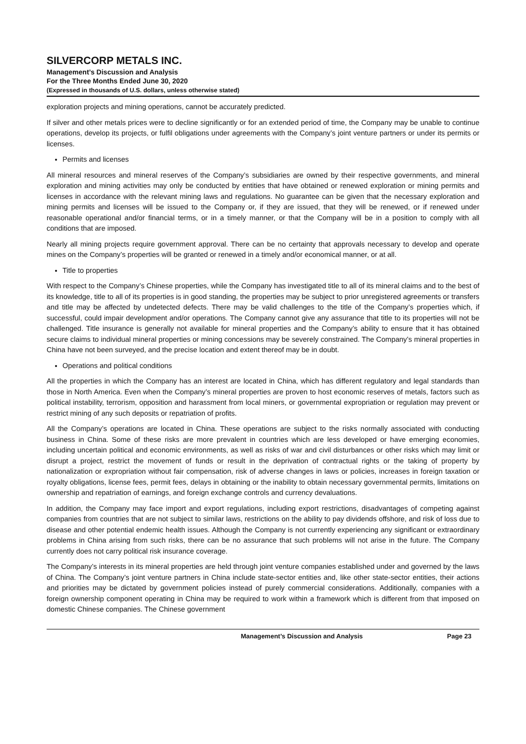SILVERCORP METALS INC.
Management’s Discussion and Analysis
For the Three Months Ended June 30, 2020
(Expressed in thousands of U.S. dollars, unless otherwise stated)
exploration projects and mining operations, cannot be accurately predicted.
If silver and other metals prices were to decline significantly or for an extended period of time, the Company may be unable to continue operations, develop its projects, or fulfil obligations under agreements with the Company’s joint venture partners or under its permits or licenses.
Permits and licenses
All mineral resources and mineral reserves of the Company’s subsidiaries are owned by their respective governments, and mineral exploration and mining activities may only be conducted by entities that have obtained or renewed exploration or mining permits and licenses in accordance with the relevant mining laws and regulations. No guarantee can be given that the necessary exploration and mining permits and licenses will be issued to the Company or, if they are issued, that they will be renewed, or if renewed under reasonable operational and/or financial terms, or in a timely manner, or that the Company will be in a position to comply with all conditions that are imposed.
Nearly all mining projects require government approval. There can be no certainty that approvals necessary to develop and operate mines on the Company’s properties will be granted or renewed in a timely and/or economical manner, or at all.
Title to properties
With respect to the Company’s Chinese properties, while the Company has investigated title to all of its mineral claims and to the best of its knowledge, title to all of its properties is in good standing, the properties may be subject to prior unregistered agreements or transfers and title may be affected by undetected defects. There may be valid challenges to the title of the Company’s properties which, if successful, could impair development and/or operations. The Company cannot give any assurance that title to its properties will not be challenged. Title insurance is generally not available for mineral properties and the Company’s ability to ensure that it has obtained secure claims to individual mineral properties or mining concessions may be severely constrained. The Company’s mineral properties in China have not been surveyed, and the precise location and extent thereof may be in doubt.
Operations and political conditions
All the properties in which the Company has an interest are located in China, which has different regulatory and legal standards than those in North America. Even when the Company’s mineral properties are proven to host economic reserves of metals, factors such as political instability, terrorism, opposition and harassment from local miners, or governmental expropriation or regulation may prevent or restrict mining of any such deposits or repatriation of profits.
All the Company’s operations are located in China. These operations are subject to the risks normally associated with conducting business in China. Some of these risks are more prevalent in countries which are less developed or have emerging economies, including uncertain political and economic environments, as well as risks of war and civil disturbances or other risks which may limit or disrupt a project, restrict the movement of funds or result in the deprivation of contractual rights or the taking of property by nationalization or expropriation without fair compensation, risk of adverse changes in laws or policies, increases in foreign taxation or royalty obligations, license fees, permit fees, delays in obtaining or the inability to obtain necessary governmental permits, limitations on ownership and repatriation of earnings, and foreign exchange controls and currency devaluations.
In addition, the Company may face import and export regulations, including export restrictions, disadvantages of competing against companies from countries that are not subject to similar laws, restrictions on the ability to pay dividends offshore, and risk of loss due to disease and other potential endemic health issues. Although the Company is not currently experiencing any significant or extraordinary problems in China arising from such risks, there can be no assurance that such problems will not arise in the future. The Company currently does not carry political risk insurance coverage.
The Company’s interests in its mineral properties are held through joint venture companies established under and governed by the laws of China. The Company’s joint venture partners in China include state-sector entities and, like other state-sector entities, their actions and priorities may be dictated by government policies instead of purely commercial considerations. Additionally, companies with a foreign ownership component operating in China may be required to work within a framework which is different from that imposed on domestic Chinese companies. The Chinese government
Management’s Discussion and Analysis Page 23